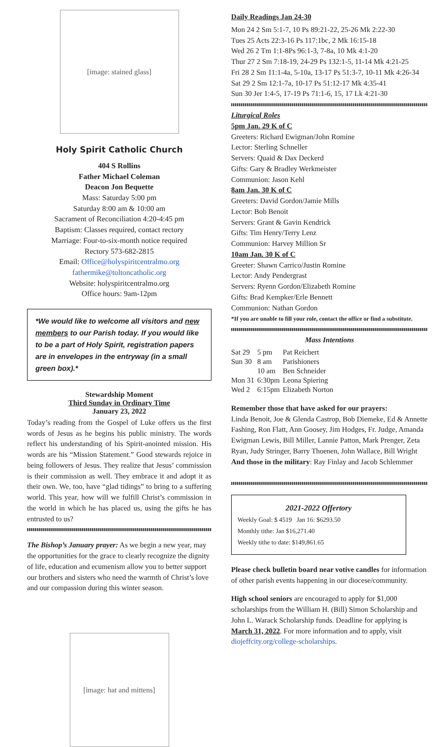[image: stained glass]
Holy Spirit Catholic Church
404 S Rollins
Father Michael Coleman
Deacon Jon Bequette
Mass: Saturday 5:00 pm
Saturday 8:00 am & 10:00 am
Sacrament of Reconciliation 4:20-4:45 pm
Baptism: Classes required, contact rectory
Marriage: Four-to-six-month notice required
Rectory 573-682-2815
Email: Office@holyspiritcentralmo.org
fathermike@toltoncatholic.org
Website: holyspiritcentralmo.org
Office hours: 9am-12pm
*We would like to welcome all visitors and new members to our Parish today. If you would like to be a part of Holy Spirit, registration papers are in envelopes in the entryway (in a small green box).*
Stewardship Moment
Third Sunday in Ordinary Time
January 23, 2022
Today’s reading from the Gospel of Luke offers us the first words of Jesus as he begins his public ministry. The words reflect his understanding of his Spirit-anointed mission. His words are his “Mission Statement.” Good stewards rejoice in being followers of Jesus. They realize that Jesus’ commission is their commission as well. They embrace it and adopt it as their own. We, too, have “glad tidings” to bring to a suffering world. This year, how will we fulfill Christ’s commission in the world in which he has placed us, using the gifts he has entrusted to us?
The Bishop’s January prayer: As we begin a new year, may the opportunities for the grace to clearly recognize the dignity of life, education and ecumenism allow you to better support our brothers and sisters who need the warmth of Christ’s love and our compassion during this winter season.
[image: hat and mittens]
Daily Readings Jan 24-30
Mon 24 2 Sm 5:1-7, 10 Ps 89:21-22, 25-26 Mk 2:22-30
Tues 25 Acts 22:3-16 Ps 117:1bc, 2 Mk 16:15-18
Wed 26 2 Tm 1:1-8Ps 96:1-3, 7-8a, 10 Mk 4:1-20
Thur 27 2 Sm 7:18-19, 24-29 Ps 132:1-5, 11-14 Mk 4:21-25
Fri 28 2 Sm 11:1-4a, 5-10a, 13-17 Ps 51:3-7, 10-11 Mk 4:26-34
Sat 29 2 Sm 12:1-7a, 10-17 Ps 51:12-17 Mk 4:35-41
Sun 30 Jer 1:4-5, 17-19 Ps 71:1-6, 15, 17 Lk 4:21-30
Liturgical Roles
5pm Jan. 29 K of C
Greeters: Richard Ewigman/John Romine
Lector: Sterling Schneller
Servers: Quaid & Dax Deckerd
Gifts: Gary & Bradley Werkmeister
Communion: Jason Kehl
8am Jan. 30 K of C
Greeters: David Gordon/Jamie Mills
Lector: Bob Benoit
Servers: Grant & Gavin Kendrick
Gifts: Tim Henry/Terry Lenz
Communion: Harvey Million Sr
10am Jan. 30 K of C
Greeter: Shawn Carrico/Justin Romine
Lector: Andy Pendergrast
Servers: Ryenn Gordon/Elizabeth Romine
Gifts: Brad Kempker/Erle Bennett
Communion: Nathan Gordon
*If you are unable to fill your role, contact the office or find a substitute.
Mass Intentions
| Sat 29 | 5 pm | Pat Reichert |
| Sun 30 | 8 am | Parishioners |
| | 10 am | Ben Schneider |
| Mon 31 | 6:30pm | Leona Spiering |
| Wed 2 | 6:15pm | Elizabeth Norton |
Remember those that have asked for our prayers:
Linda Benoit, Joe & Glenda Castrop, Bob Diemeke, Ed & Annette Fashing, Ron Flatt, Ann Goosey, Jim Hodges, Fr. Judge, Amanda Ewigman Lewis, Bill Miller, Lannie Patton, Mark Prenger, Zeta Ryan, Judy Stringer, Barry Thoenen, John Wallace, Bill Wright
And those in the military: Ray Finlay and Jacob Schlemmer
2021-2022 Offertory
Weekly Goal: $ 4519 Jan 16: $6293.50
Monthly tithe: Jan $16,271.40
Weekly tithe to date: $149,861.65
Please check bulletin board near votive candles for information of other parish events happening in our diocese/community.
High school seniors are encouraged to apply for $1,000 scholarships from the William H. (Bill) Simon Scholarship and John L. Warack Scholarship funds. Deadline for applying is March 31, 2022. For more information and to apply, visit diojeffcity.org/college-scholarships.